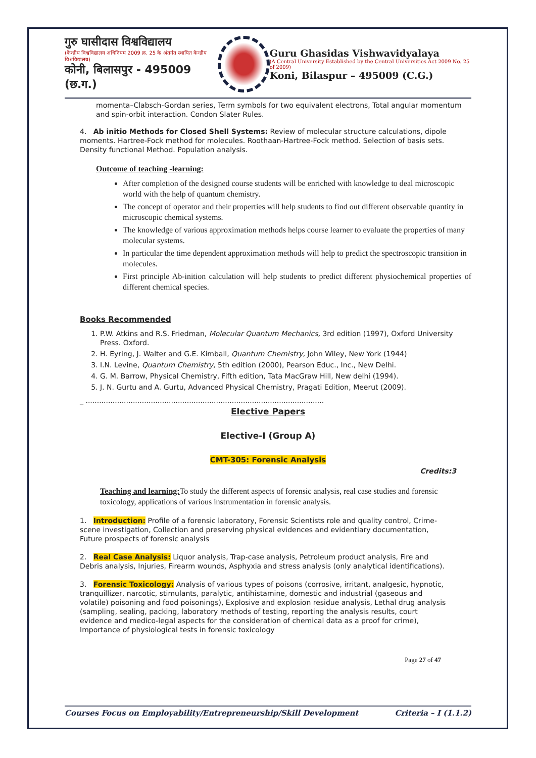गुरु घासीदास विश्वविद्यालय
(केन्द्रीय विश्वविद्यालय अधिनियम 2009 क्र. 25 के अंतर्गत स्थापित केन्द्रीय विश्वविद्यालय)
कोनी, बिलासपुर - 495009 (छ.ग.)
Guru Ghasidas Vishwavidyalaya
(A Central University Established by the Central Universities Act 2009 No. 25 of 2009)
Koni, Bilaspur – 495009 (C.G.)
momenta–Clabsch-Gordan series, Term symbols for two equivalent electrons, Total angular momentum and spin-orbit interaction. Condon Slater Rules.
4. Ab initio Methods for Closed Shell Systems: Review of molecular structure calculations, dipole moments. Hartree-Fock method for molecules. Roothaan-Hartree-Fock method. Selection of basis sets. Density functional Method. Population analysis.
Outcome of teaching -learning:
After completion of the designed course students will be enriched with knowledge to deal microscopic world with the help of quantum chemistry.
The concept of operator and their properties will help students to find out different observable quantity in microscopic chemical systems.
The knowledge of various approximation methods helps course learner to evaluate the properties of many molecular systems.
In particular the time dependent approximation methods will help to predict the spectroscopic transition in molecules.
First principle Ab-inition calculation will help students to predict different physiochemical properties of different chemical species.
Books Recommended
1. P.W. Atkins and R.S. Friedman, Molecular Quantum Mechanics, 3rd edition (1997), Oxford University Press. Oxford.
2. H. Eyring, J. Walter and G.E. Kimball, Quantum Chemistry, John Wiley, New York (1944)
3. I.N. Levine, Quantum Chemistry, 5th edition (2000), Pearson Educ., Inc., New Delhi.
4. G. M. Barrow, Physical Chemistry, Fifth edition, Tata MacGraw Hill, New delhi (1994).
5. J. N. Gurtu and A. Gurtu, Advanced Physical Chemistry, Pragati Edition, Meerut (2009).
_ ..........................................................................................................
Elective Papers
Elective-I (Group A)
CMT-305: Forensic Analysis
Credits:3
Teaching and learning: To study the different aspects of forensic analysis, real case studies and forensic toxicology, applications of various instrumentation in forensic analysis.
1. Introduction: Profile of a forensic laboratory, Forensic Scientists role and quality control, Crime-scene investigation, Collection and preserving physical evidences and evidentiary documentation, Future prospects of forensic analysis
2. Real Case Analysis: Liquor analysis, Trap-case analysis, Petroleum product analysis, Fire and Debris analysis, Injuries, Firearm wounds, Asphyxia and stress analysis (only analytical identifications).
3. Forensic Toxicology: Analysis of various types of poisons (corrosive, irritant, analgesic, hypnotic, tranquillizer, narcotic, stimulants, paralytic, antihistamine, domestic and industrial (gaseous and volatile) poisoning and food poisonings), Explosive and explosion residue analysis, Lethal drug analysis (sampling, sealing, packing, laboratory methods of testing, reporting the analysis results, court evidence and medico-legal aspects for the consideration of chemical data as a proof for crime), Importance of physiological tests in forensic toxicology
Page 27 of 47
Courses Focus on Employability/Entrepreneurship/Skill Development Criteria – I (1.1.2)